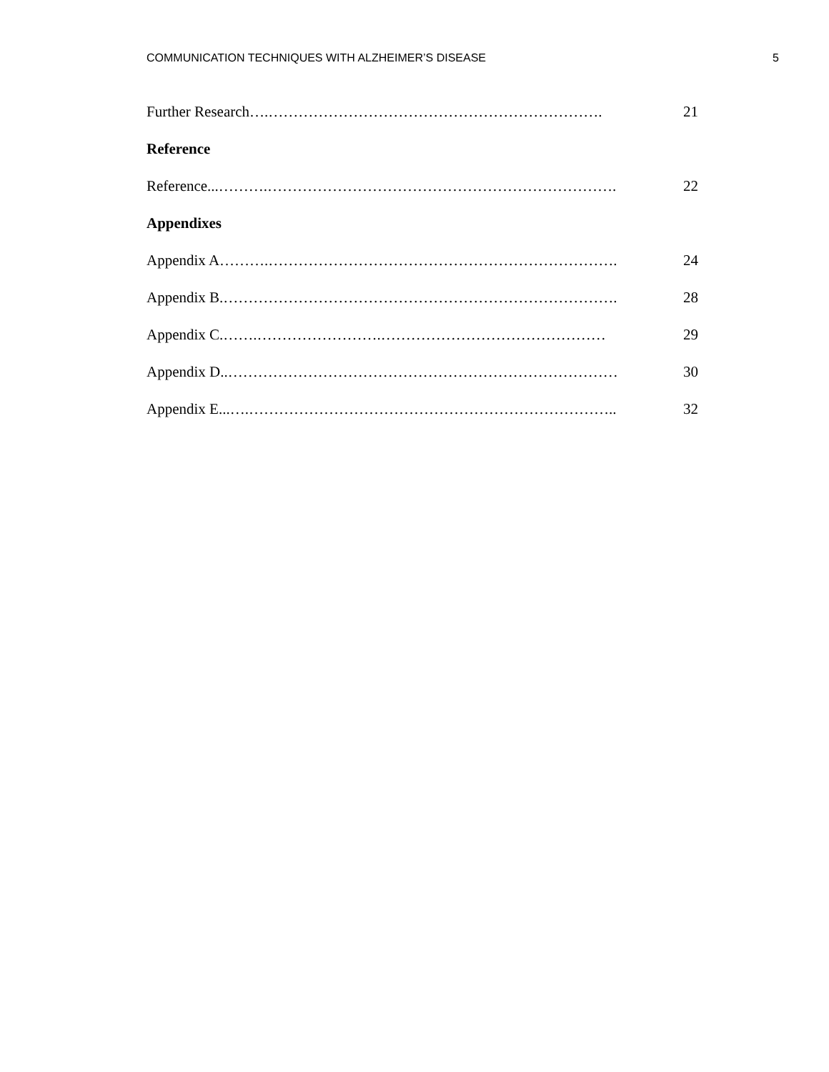COMMUNICATION TECHNIQUES WITH ALZHEIMER’S DISEASE 5
Further Research….…………………………………………………………. 21
Reference
Reference...……….……………………………………………………………. 22
Appendixes
Appendix A……….……………………………………………………………. 24
Appendix B.……………………………………………………………………. 28
Appendix C.…….…………………….……………………………………… 29
Appendix D..…………………………………………………………………… 30
Appendix E...….……………………………………………………………….. 32